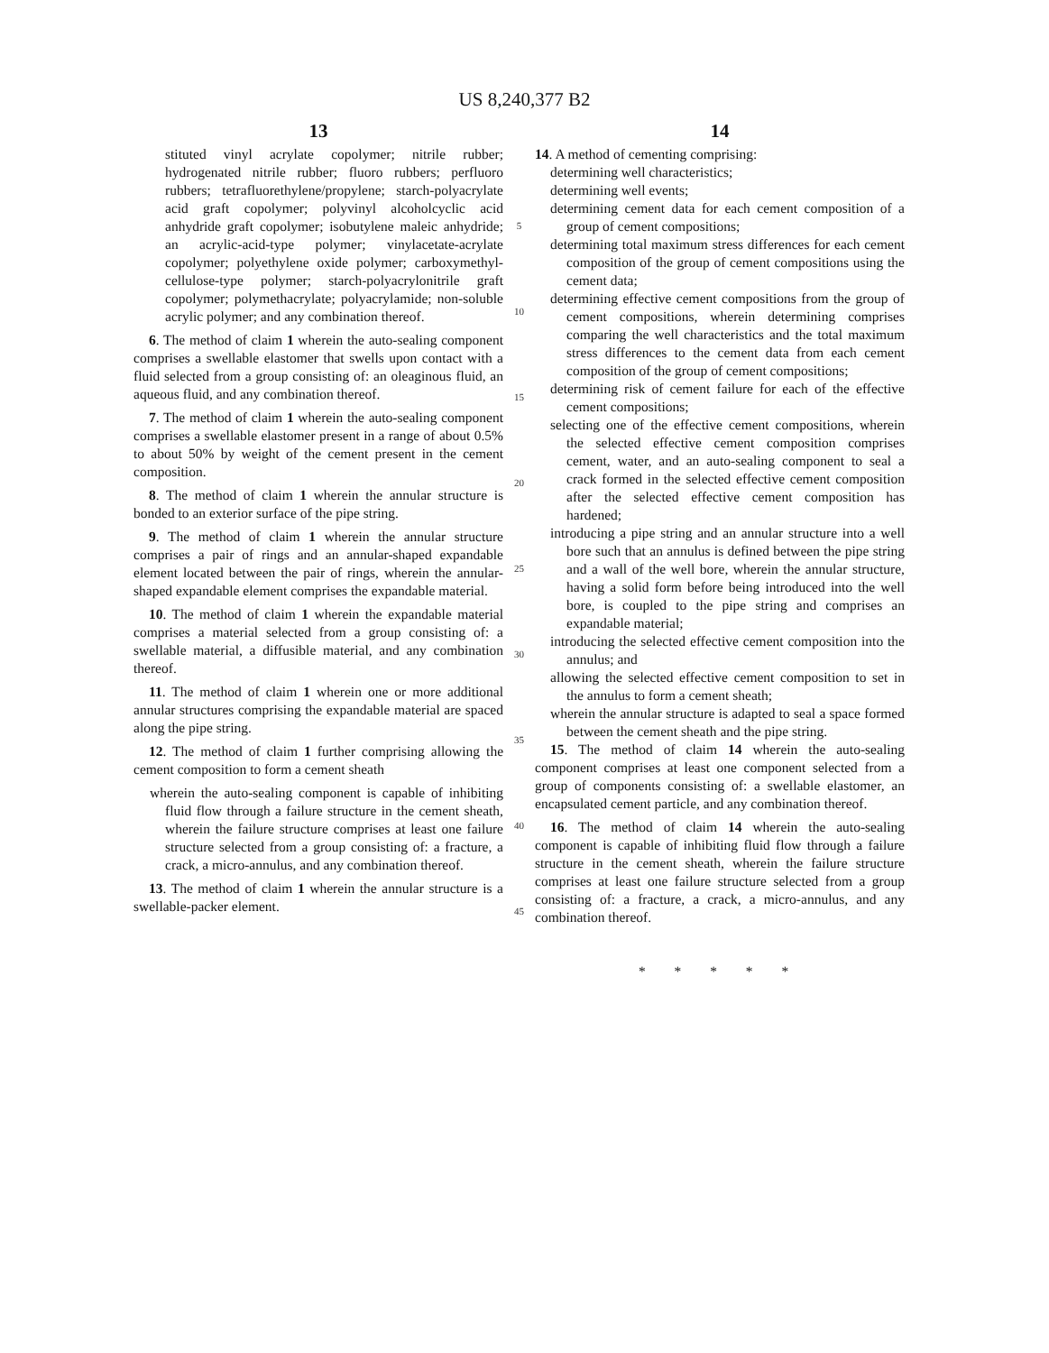US 8,240,377 B2
13
stituted vinyl acrylate copolymer; nitrile rubber; hydrogenated nitrile rubber; fluoro rubbers; perfluoro rubbers; tetrafluorethylene/propylene; starch-polyacrylate acid graft copolymer; polyvinyl alcoholcyclic acid anhydride graft copolymer; isobutylene maleic anhydride; an acrylic-acid-type polymer; vinylacetate-acrylate copolymer; polyethylene oxide polymer; carboxymethyl-cellulose-type polymer; starch-polyacrylonitrile graft copolymer; polymethacrylate; polyacrylamide; non-soluble acrylic polymer; and any combination thereof.
6. The method of claim 1 wherein the auto-sealing component comprises a swellable elastomer that swells upon contact with a fluid selected from a group consisting of: an oleaginous fluid, an aqueous fluid, and any combination thereof.
7. The method of claim 1 wherein the auto-sealing component comprises a swellable elastomer present in a range of about 0.5% to about 50% by weight of the cement present in the cement composition.
8. The method of claim 1 wherein the annular structure is bonded to an exterior surface of the pipe string.
9. The method of claim 1 wherein the annular structure comprises a pair of rings and an annular-shaped expandable element located between the pair of rings, wherein the annular-shaped expandable element comprises the expandable material.
10. The method of claim 1 wherein the expandable material comprises a material selected from a group consisting of: a swellable material, a diffusible material, and any combination thereof.
11. The method of claim 1 wherein one or more additional annular structures comprising the expandable material are spaced along the pipe string.
12. The method of claim 1 further comprising allowing the cement composition to form a cement sheath
wherein the auto-sealing component is capable of inhibiting fluid flow through a failure structure in the cement sheath, wherein the failure structure comprises at least one failure structure selected from a group consisting of: a fracture, a crack, a micro-annulus, and any combination thereof.
13. The method of claim 1 wherein the annular structure is a swellable-packer element.
5
10
15
20
25
30
35
40
45
14
14. A method of cementing comprising:
determining well characteristics;
determining well events;
determining cement data for each cement composition of a group of cement compositions;
determining total maximum stress differences for each cement composition of the group of cement compositions using the cement data;
determining effective cement compositions from the group of cement compositions, wherein determining comprises comparing the well characteristics and the total maximum stress differences to the cement data from each cement composition of the group of cement compositions;
determining risk of cement failure for each of the effective cement compositions;
selecting one of the effective cement compositions, wherein the selected effective cement composition comprises cement, water, and an auto-sealing component to seal a crack formed in the selected effective cement composition after the selected effective cement composition has hardened;
introducing a pipe string and an annular structure into a well bore such that an annulus is defined between the pipe string and a wall of the well bore, wherein the annular structure, having a solid form before being introduced into the well bore, is coupled to the pipe string and comprises an expandable material;
introducing the selected effective cement composition into the annulus; and
allowing the selected effective cement composition to set in the annulus to form a cement sheath;
wherein the annular structure is adapted to seal a space formed between the cement sheath and the pipe string.
15. The method of claim 14 wherein the auto-sealing component comprises at least one component selected from a group of components consisting of: a swellable elastomer, an encapsulated cement particle, and any combination thereof.
16. The method of claim 14 wherein the auto-sealing component is capable of inhibiting fluid flow through a failure structure in the cement sheath, wherein the failure structure comprises at least one failure structure selected from a group consisting of: a fracture, a crack, a micro-annulus, and any combination thereof.
* * * * *